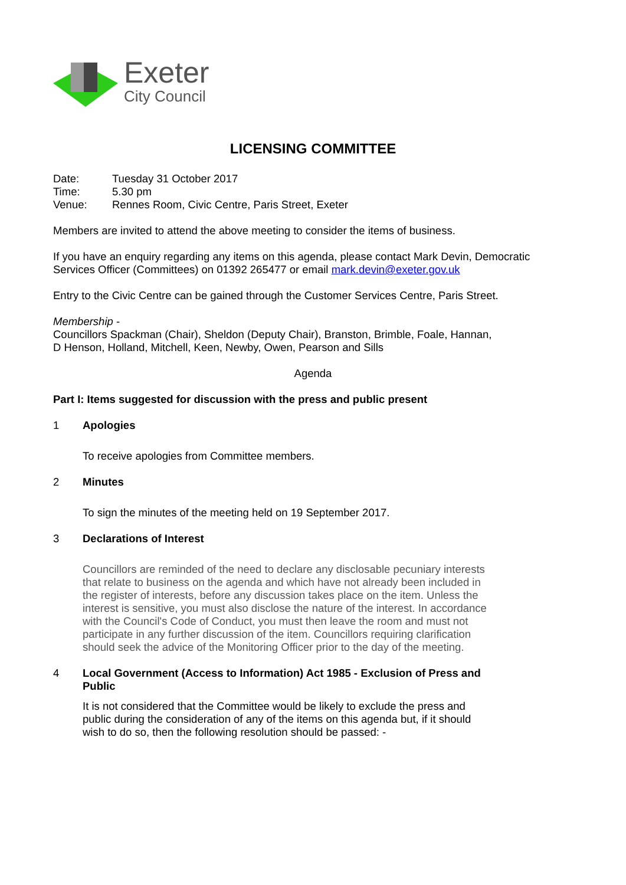Exeter
City Council
LICENSING COMMITTEE
| Date: | Tuesday 31 October 2017 |
| Time: | 5.30 pm |
| Venue: | Rennes Room, Civic Centre, Paris Street, Exeter |
Members are invited to attend the above meeting to consider the items of business.
If you have an enquiry regarding any items on this agenda, please contact Mark Devin, Democratic Services Officer (Committees) on 01392 265477 or email mark.devin@exeter.gov.uk
Entry to the Civic Centre can be gained through the Customer Services Centre, Paris Street.
Membership -
Councillors Spackman (Chair), Sheldon (Deputy Chair), Branston, Brimble, Foale, Hannan,
D Henson, Holland, Mitchell, Keen, Newby, Owen, Pearson and Sills
Agenda
Part I: Items suggested for discussion with the press and public present
1 Apologies
To receive apologies from Committee members.
2 Minutes
To sign the minutes of the meeting held on 19 September 2017.
3 Declarations of Interest
Councillors are reminded of the need to declare any disclosable pecuniary interests that relate to business on the agenda and which have not already been included in the register of interests, before any discussion takes place on the item. Unless the interest is sensitive, you must also disclose the nature of the interest. In accordance with the Council's Code of Conduct, you must then leave the room and must not participate in any further discussion of the item. Councillors requiring clarification should seek the advice of the Monitoring Officer prior to the day of the meeting.
4 Local Government (Access to Information) Act 1985 - Exclusion of Press and Public
It is not considered that the Committee would be likely to exclude the press and public during the consideration of any of the items on this agenda but, if it should wish to do so, then the following resolution should be passed: -